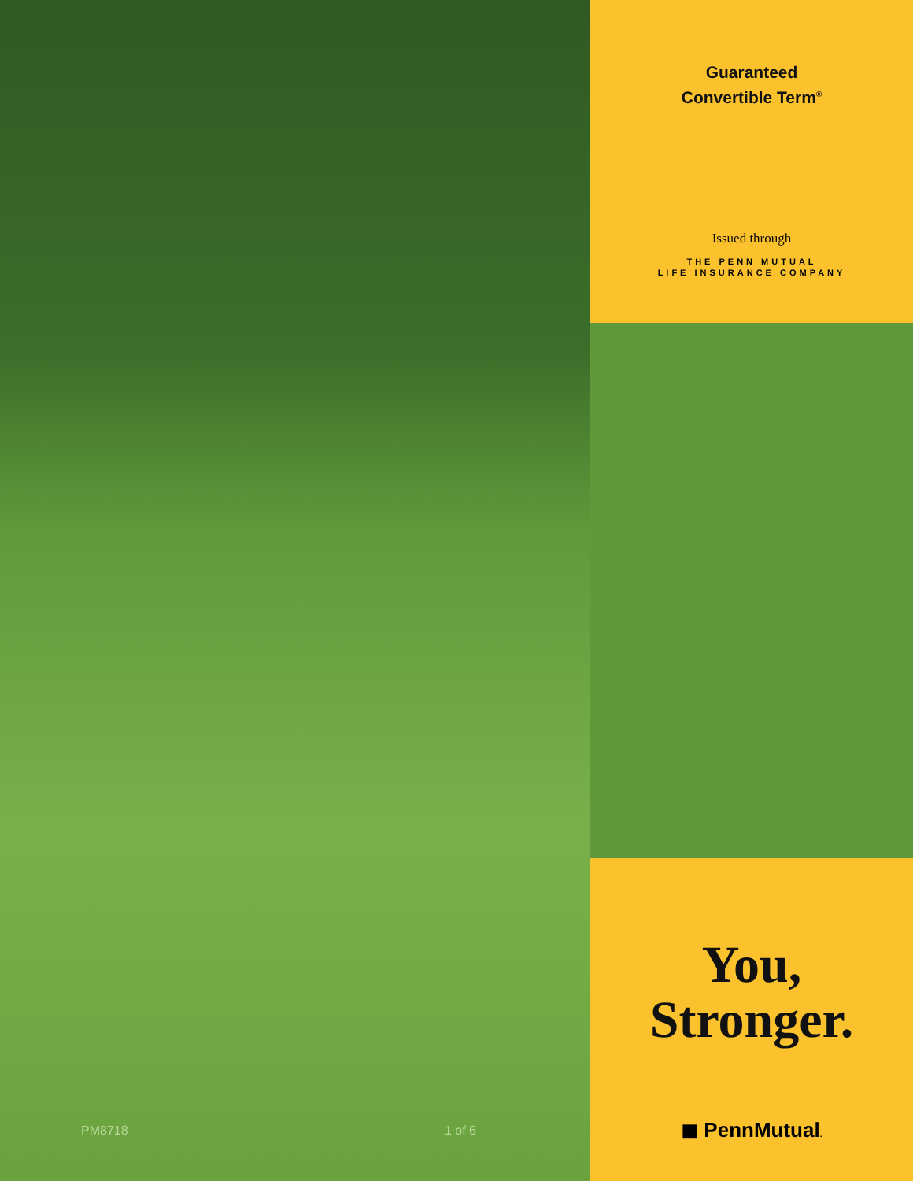PM8718 1 of 6
Guaranteed
Convertible Term<sup>®</sup>
Issued through
THE PENN MUTUAL
LIFE INSURANCE COMPANY
You,
Stronger.
◼ PennMutual.